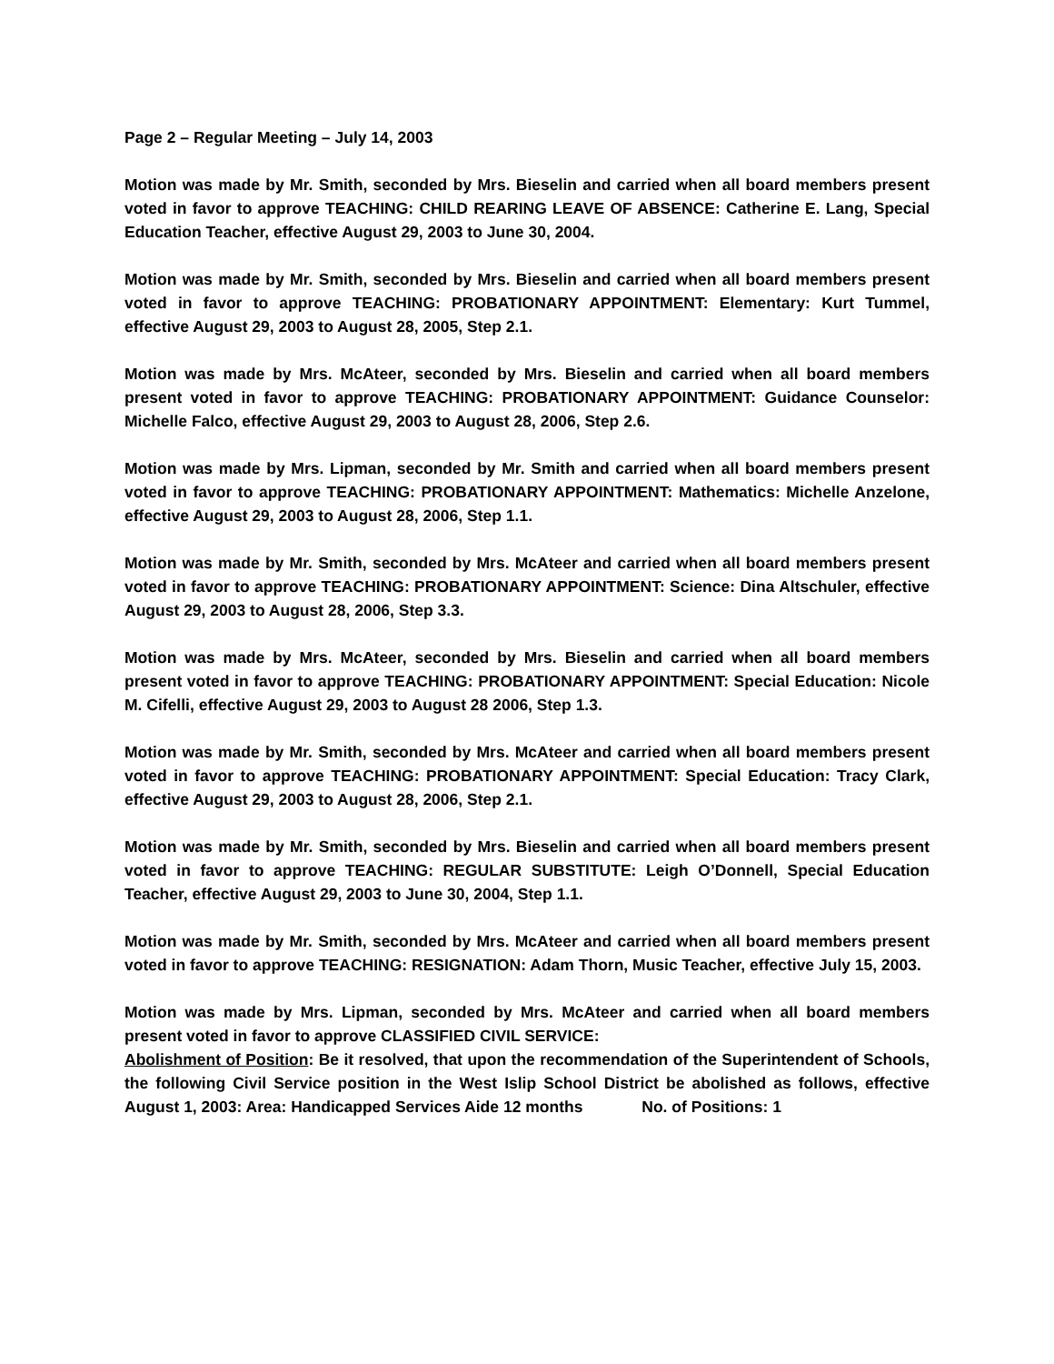Page 2 – Regular Meeting – July 14, 2003
Motion was made by Mr. Smith, seconded by Mrs. Bieselin and carried when all board members present voted in favor to approve TEACHING: CHILD REARING LEAVE OF ABSENCE: Catherine E. Lang, Special Education Teacher, effective August 29, 2003 to June 30, 2004.
Motion was made by Mr. Smith, seconded by Mrs. Bieselin and carried when all board members present voted in favor to approve TEACHING: PROBATIONARY APPOINTMENT: Elementary: Kurt Tummel, effective August 29, 2003 to August 28, 2005, Step 2.1.
Motion was made by Mrs. McAteer, seconded by Mrs. Bieselin and carried when all board members present voted in favor to approve TEACHING: PROBATIONARY APPOINTMENT: Guidance Counselor: Michelle Falco, effective August 29, 2003 to August 28, 2006, Step 2.6.
Motion was made by Mrs. Lipman, seconded by Mr. Smith and carried when all board members present voted in favor to approve TEACHING: PROBATIONARY APPOINTMENT: Mathematics: Michelle Anzelone, effective August 29, 2003 to August 28, 2006, Step 1.1.
Motion was made by Mr. Smith, seconded by Mrs. McAteer and carried when all board members present voted in favor to approve TEACHING: PROBATIONARY APPOINTMENT: Science: Dina Altschuler, effective August 29, 2003 to August 28, 2006, Step 3.3.
Motion was made by Mrs. McAteer, seconded by Mrs. Bieselin and carried when all board members present voted in favor to approve TEACHING: PROBATIONARY APPOINTMENT: Special Education: Nicole M. Cifelli, effective August 29, 2003 to August 28 2006, Step 1.3.
Motion was made by Mr. Smith, seconded by Mrs. McAteer and carried when all board members present voted in favor to approve TEACHING: PROBATIONARY APPOINTMENT: Special Education: Tracy Clark, effective August 29, 2003 to August 28, 2006, Step 2.1.
Motion was made by Mr. Smith, seconded by Mrs. Bieselin and carried when all board members present voted in favor to approve TEACHING: REGULAR SUBSTITUTE: Leigh O’Donnell, Special Education Teacher, effective August 29, 2003 to June 30, 2004, Step 1.1.
Motion was made by Mr. Smith, seconded by Mrs. McAteer and carried when all board members present voted in favor to approve TEACHING: RESIGNATION: Adam Thorn, Music Teacher, effective July 15, 2003.
Motion was made by Mrs. Lipman, seconded by Mrs. McAteer and carried when all board members present voted in favor to approve CLASSIFIED CIVIL SERVICE:
Abolishment of Position: Be it resolved, that upon the recommendation of the Superintendent of Schools, the following Civil Service position in the West Islip School District be abolished as follows, effective August 1, 2003: Area: Handicapped Services Aide 12 months No. of Positions: 1